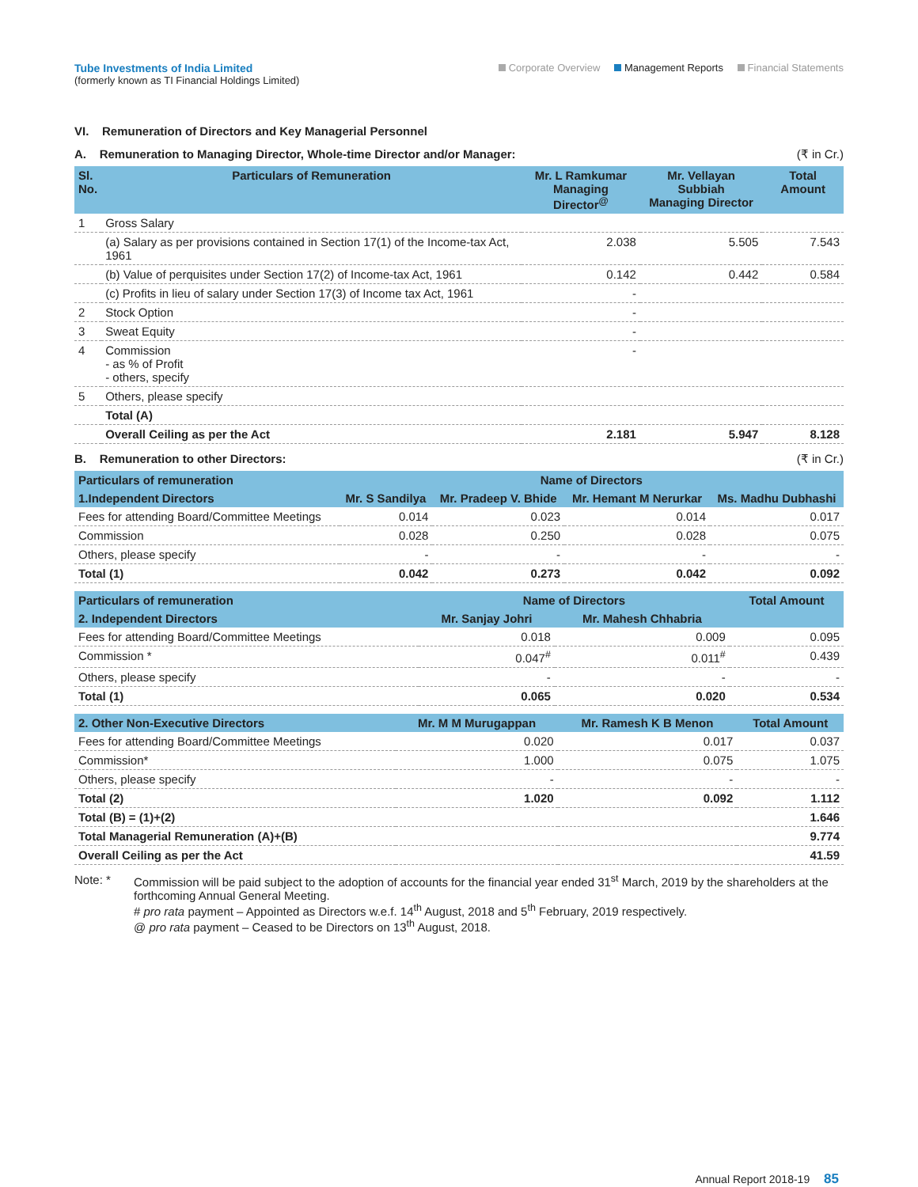Tube Investments of India Limited
(formerly known as TI Financial Holdings Limited)
Corporate Overview Management Reports Financial Statements
VI. Remuneration of Directors and Key Managerial Personnel
A. Remuneration to Managing Director, Whole-time Director and/or Manager: (₹ in Cr.)
| Sl. No. | Particulars of Remuneration | Mr. L Ramkumar Managing Director<sup>@</sup> | Mr. Vellayan Subbiah Managing Director | Total Amount |
| --- | --- | --- | --- | --- |
| 1 | Gross Salary | | | |
| | (a) Salary as per provisions contained in Section 17(1) of the Income-tax Act, 1961 | 2.038 | 5.505 | 7.543 |
| | (b) Value of perquisites under Section 17(2) of Income-tax Act, 1961 | 0.142 | 0.442 | 0.584 |
| | (c) Profits in lieu of salary under Section 17(3) of Income tax Act, 1961 | - | | |
| 2 | Stock Option | - | | |
| 3 | Sweat Equity | - | | |
| 4 | Commission - as % of Profit - others, specify | - | | |
| 5 | Others, please specify | | | |
| | Total (A) | | | |
| | Overall Ceiling as per the Act | 2.181 | 5.947 | 8.128 |
B. Remuneration to other Directors: (₹ in Cr.)
| Particulars of remuneration | Name of Directors | | | |
| --- | --- | --- | --- | --- |
| 1.Independent Directors | Mr. S Sandilya | Mr. Pradeep V. Bhide | Mr. Hemant M Nerurkar | Ms. Madhu Dubhashi |
| Fees for attending Board/Committee Meetings | 0.014 | 0.023 | 0.014 | 0.017 |
| Commission | 0.028 | 0.250 | 0.028 | 0.075 |
| Others, please specify | - | - | - | - |
| Total (1) | 0.042 | 0.273 | 0.042 | 0.092 |
| Particulars of remuneration | Name of Directors | | Total Amount |
| --- | --- | --- | --- |
| 2. Independent Directors | Mr. Sanjay Johri | Mr. Mahesh Chhabria | |
| Fees for attending Board/Committee Meetings | 0.018 | 0.009 | 0.095 |
| Commission * | 0.047<sup>#</sup> | 0.011<sup>#</sup> | 0.439 |
| Others, please specify | - | - | - |
| Total (1) | 0.065 | 0.020 | 0.534 |
| 2. Other Non-Executive Directors | Mr. M M Murugappan | Mr. Ramesh K B Menon | Total Amount |
| --- | --- | --- | --- |
| Fees for attending Board/Committee Meetings | 0.020 | 0.017 | 0.037 |
| Commission* | 1.000 | 0.075 | 1.075 |
| Others, please specify | - | - | - |
| Total (2) | 1.020 | 0.092 | 1.112 |
| Total (B) = (1)+(2) | | | 1.646 |
| Total Managerial Remuneration (A)+(B) | | | 9.774 |
| Overall Ceiling as per the Act | | | 41.59 |
Note: * Commission will be paid subject to the adoption of accounts for the financial year ended 31<sup>st</sup> March, 2019 by the shareholders at the forthcoming Annual General Meeting.
# pro rata payment – Appointed as Directors w.e.f. 14<sup>th</sup> August, 2018 and 5<sup>th</sup> February, 2019 respectively.
@ pro rata payment – Ceased to be Directors on 13<sup>th</sup> August, 2018.
Annual Report 2018-19 85